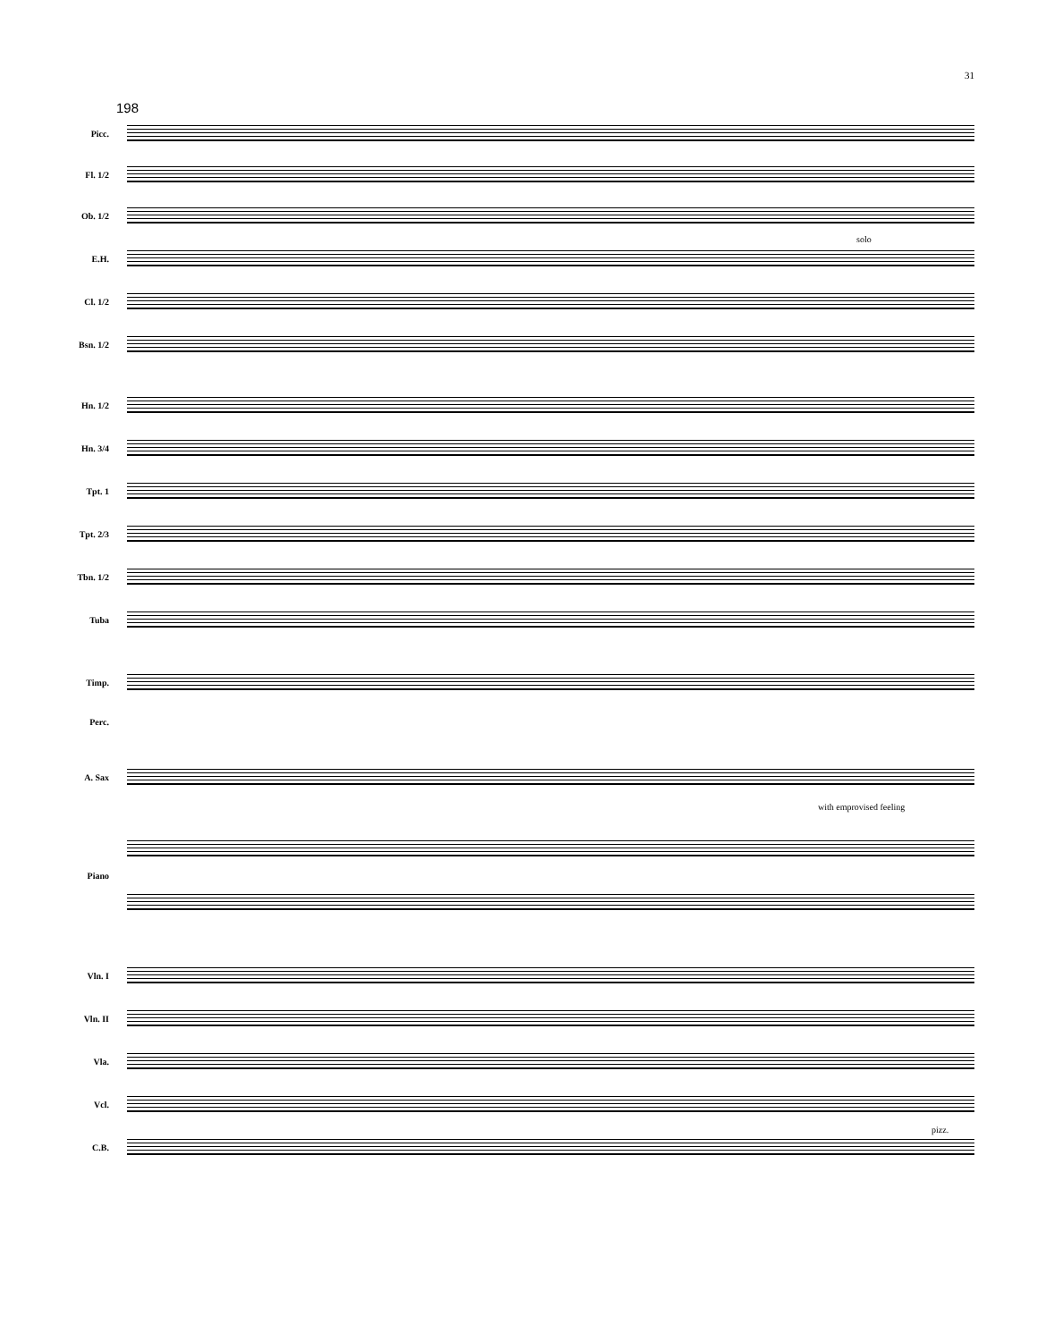31
198
Picc.
Fl. 1/2
Ob. 1/2
solo
E.H.
Cl. 1/2
Bsn. 1/2
Hn. 1/2
Hn. 3/4
Tpt. 1
Tpt. 2/3
Tbn. 1/2
Tuba
Timp.
Perc.
A. Sax
with emprovised feeling
Piano
Vln. I
Vln. II
Vla.
Vcl.
pizz.
C.B.